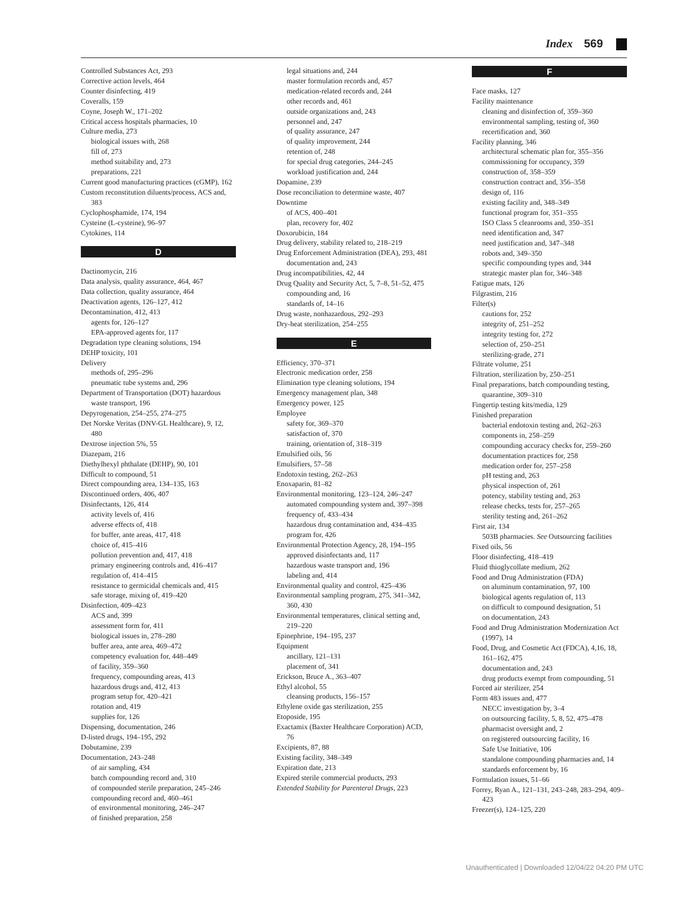Index 569
Controlled Substances Act, 293
Corrective action levels, 464
Counter disinfecting, 419
Coveralls, 159
Coyne, Joseph W., 171–202
Critical access hospitals pharmacies, 10
Culture media, 273
biological issues with, 268
fill of, 273
method suitability and, 273
preparations, 221
Current good manufacturing practices (cGMP), 162
Custom reconstitution diluents/process, ACS and, 383
Cyclophosphamide, 174, 194
Cysteine (L-cysteine), 96–97
Cytokines, 114
D
Dactinomycin, 216
Data analysis, quality assurance, 464, 467
Data collection, quality assurance, 464
Deactivation agents, 126–127, 412
Decontamination, 412, 413
agents for, 126–127
EPA-approved agents for, 117
Degradation type cleaning solutions, 194
DEHP toxicity, 101
Delivery
methods of, 295–296
pneumatic tube systems and, 296
Department of Transportation (DOT) hazardous waste transport, 196
Depyrogenation, 254–255, 274–275
Det Norske Veritas (DNV-GL Healthcare), 9, 12, 480
Dextrose injection 5%, 55
Diazepam, 216
Diethylhexyl phthalate (DEHP), 90, 101
Difficult to compound, 51
Direct compounding area, 134–135, 163
Discontinued orders, 406, 407
Disinfectants, 126, 414
activity levels of, 416
adverse effects of, 418
for buffer, ante areas, 417, 418
choice of, 415–416
pollution prevention and, 417, 418
primary engineering controls and, 416–417
regulation of, 414–415
resistance to germicidal chemicals and, 415
safe storage, mixing of, 419–420
Disinfection, 409–423
ACS and, 399
assessment form for, 411
biological issues in, 278–280
buffer area, ante area, 469–472
competency evaluation for, 448–449
of facility, 359–360
frequency, compounding areas, 413
hazardous drugs and, 412, 413
program setup for, 420–421
rotation and, 419
supplies for, 126
Dispensing, documentation, 246
D-listed drugs, 194–195, 292
Dobutamine, 239
Documentation, 243–248
of air sampling, 434
batch compounding record and, 310
of compounded sterile preparation, 245–246
compounding record and, 460–461
of environmental monitoring, 246–247
of finished preparation, 258
legal situations and, 244
master formulation records and, 457
medication-related records and, 244
other records and, 461
outside organizations and, 243
personnel and, 247
of quality assurance, 247
of quality improvement, 244
retention of, 248
for special drug categories, 244–245
workload justification and, 244
Dopamine, 239
Dose reconciliation to determine waste, 407
Downtime
of ACS, 400–401
plan, recovery for, 402
Doxorubicin, 184
Drug delivery, stability related to, 218–219
Drug Enforcement Administration (DEA), 293, 481
documentation and, 243
Drug incompatibilities, 42, 44
Drug Quality and Security Act, 5, 7–8, 51–52, 475
compounding and, 16
standards of, 14–16
Drug waste, nonhazardous, 292–293
Dry-heat sterilization, 254–255
E
Efficiency, 370–371
Electronic medication order, 258
Elimination type cleaning solutions, 194
Emergency management plan, 348
Emergency power, 125
Employee
safety for, 369–370
satisfaction of, 370
training, orientation of, 318–319
Emulsified oils, 56
Emulsifiers, 57–58
Endotoxin testing, 262–263
Enoxaparin, 81–82
Environmental monitoring, 123–124, 246–247
automated compounding system and, 397–398
frequency of, 433–434
hazardous drug contamination and, 434–435
program for, 426
Environmental Protection Agency, 28, 194–195
approved disinfectants and, 117
hazardous waste transport and, 196
labeling and, 414
Environmental quality and control, 425–436
Environmental sampling program, 275, 341–342, 360, 430
Environmental temperatures, clinical setting and, 219–220
Epinephrine, 194–195, 237
Equipment
ancillary, 121–131
placement of, 341
Erickson, Bruce A., 363–407
Ethyl alcohol, 55
cleansing products, 156–157
Ethylene oxide gas sterilization, 255
Etoposide, 195
Exactamix (Baxter Healthcare Corporation) ACD, 76
Excipients, 87, 88
Existing facility, 348–349
Expiration date, 213
Expired sterile commercial products, 293
Extended Stability for Parenteral Drugs, 223
F
Face masks, 127
Facility maintenance
cleaning and disinfection of, 359–360
environmental sampling, testing of, 360
recertification and, 360
Facility planning, 346
architectural schematic plan for, 355–356
commissioning for occupancy, 359
construction of, 358–359
construction contract and, 356–358
design of, 116
existing facility and, 348–349
functional program for, 351–355
ISO Class 5 cleanrooms and, 350–351
need identification and, 347
need justification and, 347–348
robots and, 349–350
specific compounding types and, 344
strategic master plan for, 346–348
Fatigue mats, 126
Filgrastim, 216
Filter(s)
cautions for, 252
integrity of, 251–252
integrity testing for, 272
selection of, 250–251
sterilizing-grade, 271
Filtrate volume, 251
Filtration, sterilization by, 250–251
Final preparations, batch compounding testing, quarantine, 309–310
Fingertip testing kits/media, 129
Finished preparation
bacterial endotoxin testing and, 262–263
components in, 258–259
compounding accuracy checks for, 259–260
documentation practices for, 258
medication order for, 257–258
pH testing and, 263
physical inspection of, 261
potency, stability testing and, 263
release checks, tests for, 257–265
sterility testing and, 261–262
First air, 134
503B pharmacies. See Outsourcing facilities
Fixed oils, 56
Floor disinfecting, 418–419
Fluid thioglycollate medium, 262
Food and Drug Administration (FDA)
on aluminum contamination, 97, 100
biological agents regulation of, 113
on difficult to compound designation, 51
on documentation, 243
Food and Drug Administration Modernization Act (1997), 14
Food, Drug, and Cosmetic Act (FDCA), 4,16, 18, 161–162, 475
documentation and, 243
drug products exempt from compounding, 51
Forced air sterilizer, 254
Form 483 issues and, 477
NECC investigation by, 3–4
on outsourcing facility, 5, 8, 52, 475–478
pharmacist oversight and, 2
on registered outsourcing facility, 16
Safe Use Initiative, 106
standalone compounding pharmacies and, 14
standards enforcement by, 16
Formulation issues, 51–66
Forrey, Ryan A., 121–131, 243–248, 283–294, 409–423
Freezer(s), 124–125, 220
Unauthenticated | Downloaded 12/04/22 04:20 PM UTC